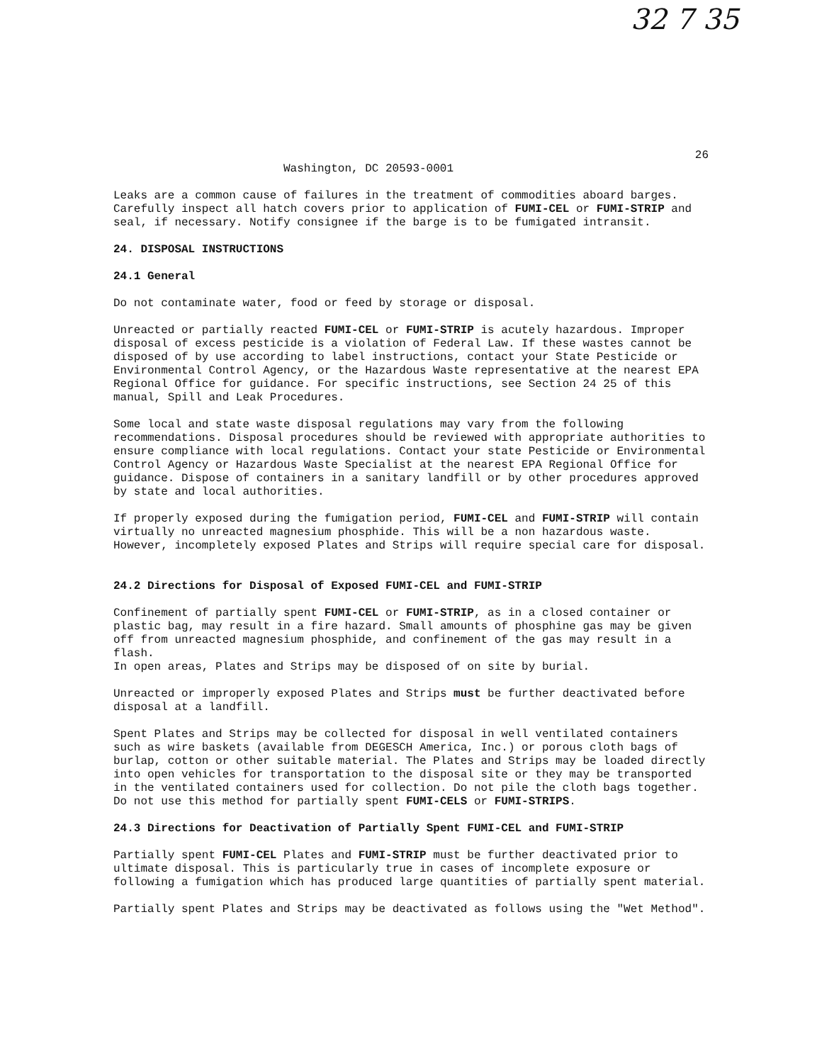32 7 35
26
Washington, DC 20593-0001
Leaks are a common cause of failures in the treatment of commodities aboard barges. Carefully inspect all hatch covers prior to application of FUMI-CEL or FUMI-STRIP and seal, if necessary. Notify consignee if the barge is to be fumigated intransit.
24. DISPOSAL INSTRUCTIONS
24.1 General
Do not contaminate water, food or feed by storage or disposal.
Unreacted or partially reacted FUMI-CEL or FUMI-STRIP is acutely hazardous. Improper disposal of excess pesticide is a violation of Federal Law. If these wastes cannot be disposed of by use according to label instructions, contact your State Pesticide or Environmental Control Agency, or the Hazardous Waste representative at the nearest EPA Regional Office for guidance. For specific instructions, see Section 24 25 of this manual, Spill and Leak Procedures.
Some local and state waste disposal regulations may vary from the following recommendations. Disposal procedures should be reviewed with appropriate authorities to ensure compliance with local regulations. Contact your state Pesticide or Environmental Control Agency or Hazardous Waste Specialist at the nearest EPA Regional Office for guidance. Dispose of containers in a sanitary landfill or by other procedures approved by state and local authorities.
If properly exposed during the fumigation period, FUMI-CEL and FUMI-STRIP will contain virtually no unreacted magnesium phosphide. This will be a non hazardous waste. However, incompletely exposed Plates and Strips will require special care for disposal.
24.2 Directions for Disposal of Exposed FUMI-CEL and FUMI-STRIP
Confinement of partially spent FUMI-CEL or FUMI-STRIP, as in a closed container or plastic bag, may result in a fire hazard. Small amounts of phosphine gas may be given off from unreacted magnesium phosphide, and confinement of the gas may result in a flash.
In open areas, Plates and Strips may be disposed of on site by burial.
Unreacted or improperly exposed Plates and Strips must be further deactivated before disposal at a landfill.
Spent Plates and Strips may be collected for disposal in well ventilated containers such as wire baskets (available from DEGESCH America, Inc.) or porous cloth bags of burlap, cotton or other suitable material. The Plates and Strips may be loaded directly into open vehicles for transportation to the disposal site or they may be transported in the ventilated containers used for collection. Do not pile the cloth bags together. Do not use this method for partially spent FUMI-CELS or FUMI-STRIPS.
24.3 Directions for Deactivation of Partially Spent FUMI-CEL and FUMI-STRIP
Partially spent FUMI-CEL Plates and FUMI-STRIP must be further deactivated prior to ultimate disposal. This is particularly true in cases of incomplete exposure or following a fumigation which has produced large quantities of partially spent material.
Partially spent Plates and Strips may be deactivated as follows using the "Wet Method".